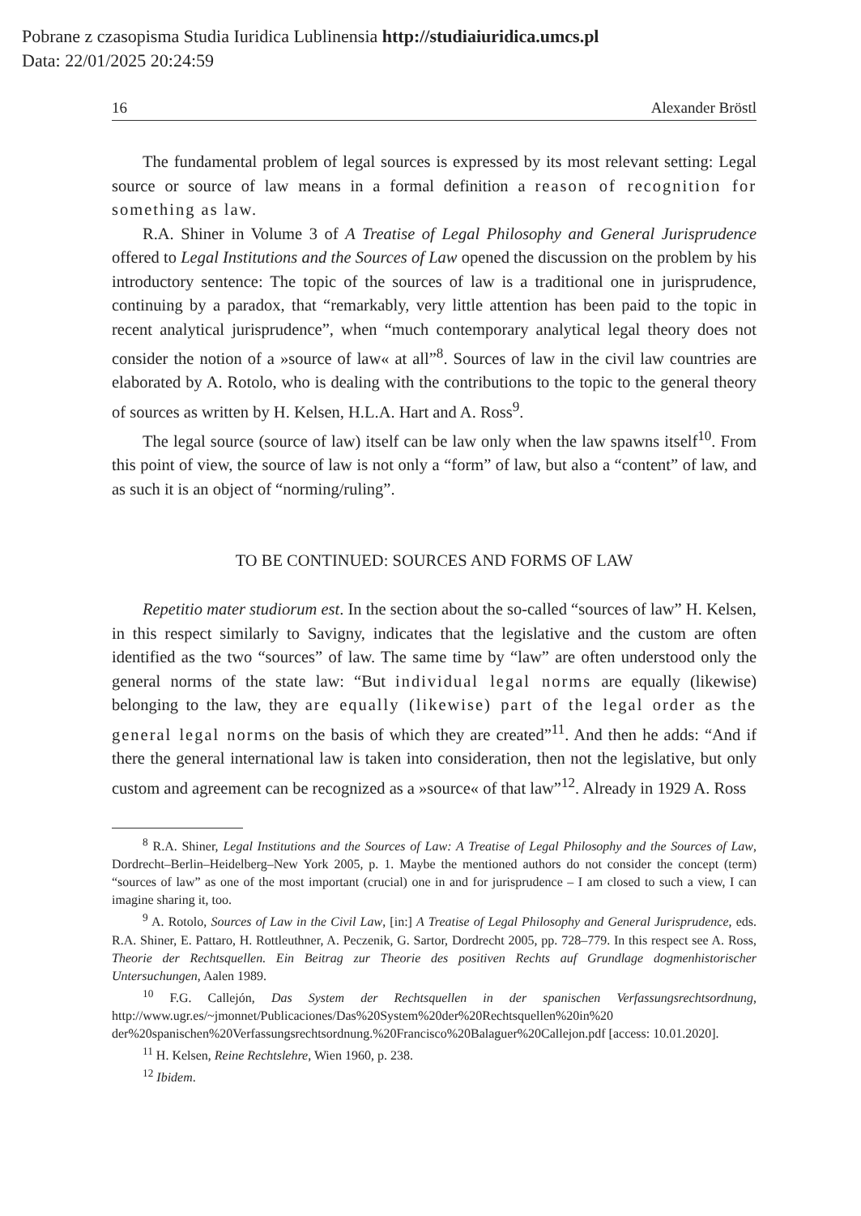Pobrane z czasopisma Studia Iuridica Lublinensia http://studiaiuridica.umcs.pl
Data: 22/01/2025 20:24:59
16 Alexander Bröstl
The fundamental problem of legal sources is expressed by its most relevant setting: Legal source or source of law means in a formal definition a reason of recognition for something as law.
R.A. Shiner in Volume 3 of A Treatise of Legal Philosophy and General Jurisprudence offered to Legal Institutions and the Sources of Law opened the discussion on the problem by his introductory sentence: The topic of the sources of law is a traditional one in jurisprudence, continuing by a paradox, that “remarkably, very little attention has been paid to the topic in recent analytical jurisprudence”, when “much contemporary analytical legal theory does not consider the notion of a »source of law« at all”<sup>8</sup>. Sources of law in the civil law countries are elaborated by A. Rotolo, who is dealing with the contributions to the topic to the general theory of sources as written by H. Kelsen, H.L.A. Hart and A. Ross<sup>9</sup>.
The legal source (source of law) itself can be law only when the law spawns itself<sup>10</sup>. From this point of view, the source of law is not only a “form” of law, but also a “content” of law, and as such it is an object of “norming/ruling”.
TO BE CONTINUED: SOURCES AND FORMS OF LAW
Repetitio mater studiorum est. In the section about the so-called “sources of law” H. Kelsen, in this respect similarly to Savigny, indicates that the legislative and the custom are often identified as the two “sources” of law. The same time by “law” are often understood only the general norms of the state law: “But individual legal norms are equally (likewise) belonging to the law, they are equally (likewise) part of the legal order as the general legal norms on the basis of which they are created”<sup>11</sup>. And then he adds: “And if there the general international law is taken into consideration, then not the legislative, but only custom and agreement can be recognized as a »source« of that law”<sup>12</sup>. Already in 1929 A. Ross
<sup>8</sup> R.A. Shiner, Legal Institutions and the Sources of Law: A Treatise of Legal Philosophy and the Sources of Law, Dordrecht–Berlin–Heidelberg–New York 2005, p. 1. Maybe the mentioned authors do not consider the concept (term) “sources of law” as one of the most important (crucial) one in and for jurisprudence – I am closed to such a view, I can imagine sharing it, too.
<sup>9</sup> A. Rotolo, Sources of Law in the Civil Law, [in:] A Treatise of Legal Philosophy and General Jurisprudence, eds. R.A. Shiner, E. Pattaro, H. Rottleuthner, A. Peczenik, G. Sartor, Dordrecht 2005, pp. 728–779. In this respect see A. Ross, Theorie der Rechtsquellen. Ein Beitrag zur Theorie des positiven Rechts auf Grundlage dogmenhistorischer Untersuchungen, Aalen 1989.
<sup>10</sup> F.G. Callejón, Das System der Rechtsquellen in der spanischen Verfassungsrechtsordnung, http://www.ugr.es/~jmonnet/Publicaciones/Das%20System%20der%20Rechtsquellen%20in%20 der%20spanischen%20Verfassungsrechtsordnung.%20Francisco%20Balaguer%20Callejon.pdf [access: 10.01.2020].
<sup>11</sup> H. Kelsen, Reine Rechtslehre, Wien 1960, p. 238.
<sup>12</sup> Ibidem.